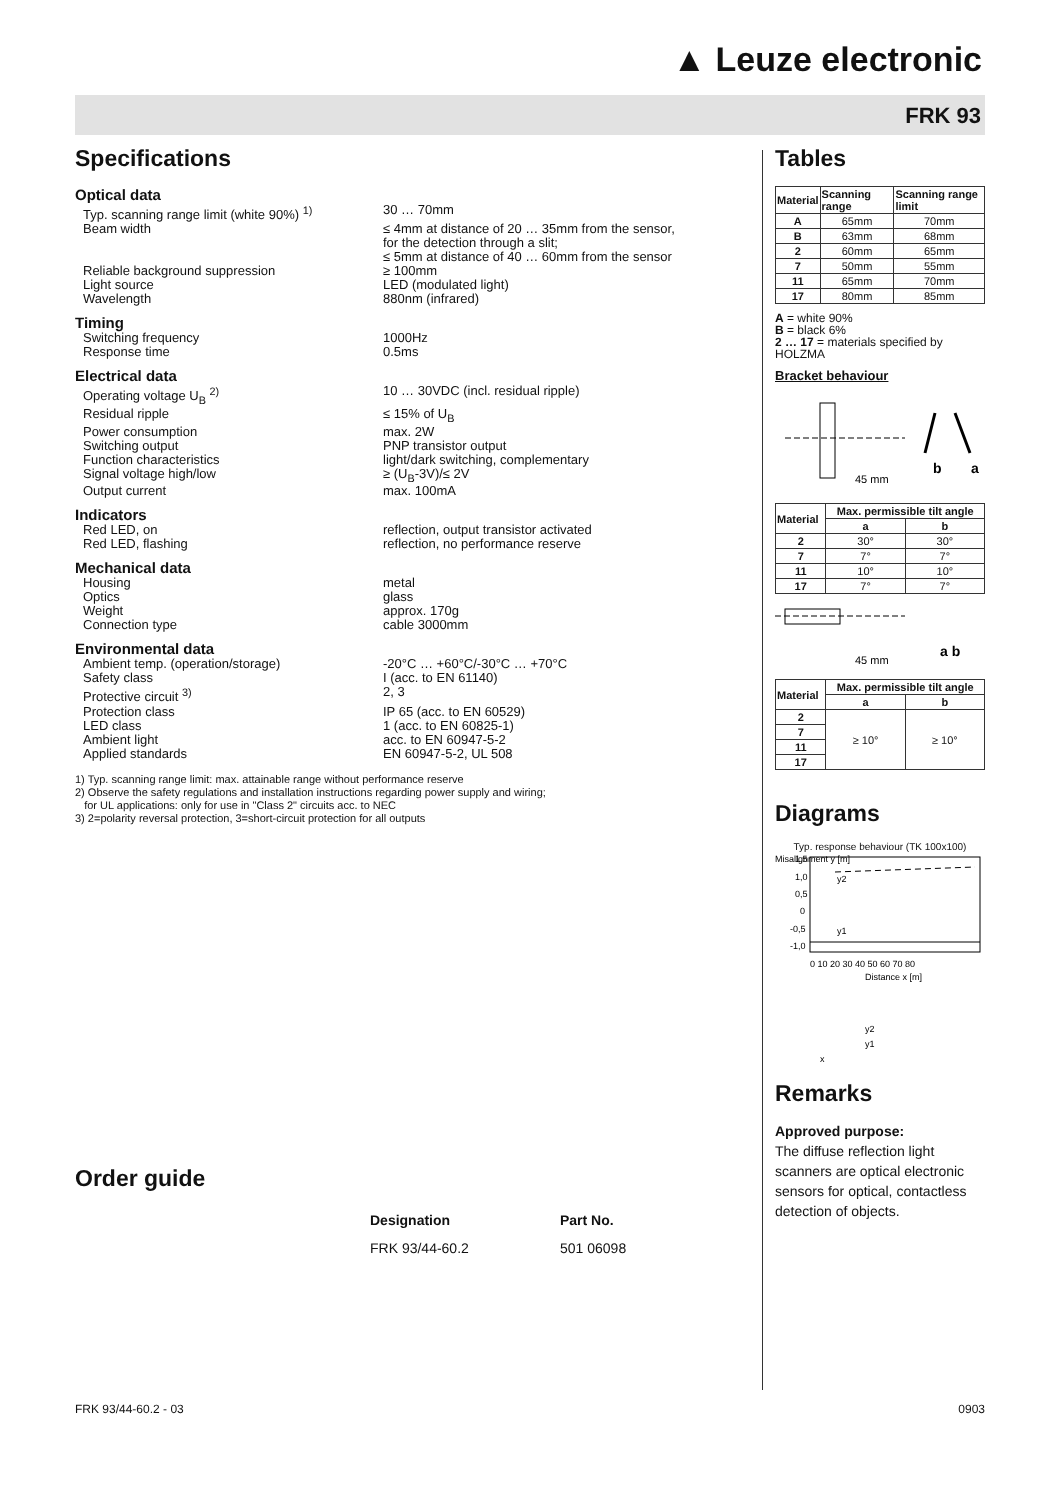▲ Leuze electronic
FRK 93
Specifications
Optical data
Typ. scanning range limit (white 90%) <sup>1)</sup>
30 … 70mm
Beam width ≤ 4mm at distance of 20 … 35mm from the sensor,
for the detection through a slit;
≤ 5mm at distance of 40 … 60mm from the sensor
Reliable background suppression ≥ 100mm
Light source LED (modulated light)
Wavelength 880nm (infrared)
Timing
Switching frequency 1000Hz
Response time 0.5ms
Electrical data
Operating voltage U<sub>B</sub> <sup>2)</sup> 10 … 30VDC (incl. residual ripple)
Residual ripple ≤ 15% of U<sub>B</sub>
Power consumption max. 2W
Switching output PNP transistor output
Function characteristics light/dark switching, complementary
Signal voltage high/low ≥ (U<sub>B</sub>-3V)/≤ 2V
Output current max. 100mA
Indicators
Red LED, on reflection, output transistor activated
Red LED, flashing reflection, no performance reserve
Mechanical data
Housing metal
Optics glass
Weight approx. 170g
Connection type cable 3000mm
Environmental data
Ambient temp. (operation/storage) -20°C … +60°C/-30°C … +70°C
Safety class I (acc. to EN 61140)
Protective circuit <sup>3)</sup> 2, 3
Protection class IP 65 (acc. to EN 60529)
LED class 1 (acc. to EN 60825-1)
Ambient light acc. to EN 60947-5-2
Applied standards EN 60947-5-2, UL 508
1) Typ. scanning range limit: max. attainable range without performance reserve
2) Observe the safety regulations and installation instructions regarding power supply and wiring;
for UL applications: only for use in "Class 2" circuits acc. to NEC
3) 2=polarity reversal protection, 3=short-circuit protection for all outputs
Order guide
Designation Part No.
FRK 93/44-60.2 501 06098
Tables
| Material | Scanning range | Scanning range limit |
| --- | --- | --- |
| A | 65mm | 70mm |
| B | 63mm | 68mm |
| 2 | 60mm | 65mm |
| 7 | 50mm | 55mm |
| 11 | 65mm | 70mm |
| 17 | 80mm | 85mm |
A = white 90%
B = black 6%
2 … 17 = materials specified by HOLZMA
Bracket behaviour
b
a
45 mm
| Material | Max. permissible tilt angle | |
| --- | --- | --- |
| | a | b |
| 2 | 30° | 30° |
| 7 | 7° | 7° |
| 11 | 10° | 10° |
| 17 | 7° | 7° |
45 mm
a b
| Material | Max. permissible tilt angle | |
| --- | --- | --- |
| | a | b |
| 2 | ≥ 10° | ≥ 10° |
| 7 | | |
| 11 | | |
| 17 | | |
Diagrams
Typ. response behaviour (TK 100x100)
Misalignment y [m]
y2
y1
1,5
1,0
0,5
0
-0,5
-1,0
0 10 20 30 40 50 60 70 80
Distance x [m]
y2
y1
x
Remarks
Approved purpose:
The diffuse reflection light scanners are optical electronic sensors for optical, contactless detection of objects.
FRK 93/44-60.2 - 03 0903